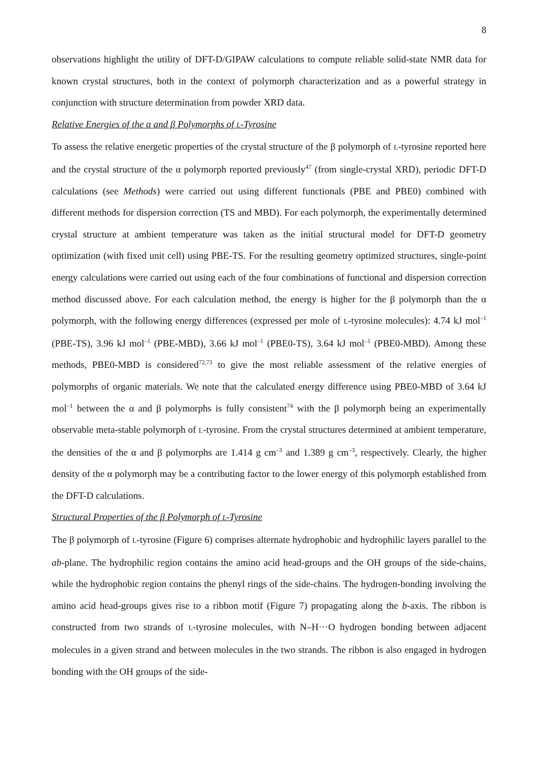8
observations highlight the utility of DFT-D/GIPAW calculations to compute reliable solid-state NMR data for known crystal structures, both in the context of polymorph characterization and as a powerful strategy in conjunction with structure determination from powder XRD data.
Relative Energies of the α and β Polymorphs of L-Tyrosine
To assess the relative energetic properties of the crystal structure of the β polymorph of L-tyrosine reported here and the crystal structure of the α polymorph reported previously<sup>47</sup> (from single-crystal XRD), periodic DFT-D calculations (see Methods) were carried out using different functionals (PBE and PBE0) combined with different methods for dispersion correction (TS and MBD). For each polymorph, the experimentally determined crystal structure at ambient temperature was taken as the initial structural model for DFT-D geometry optimization (with fixed unit cell) using PBE-TS. For the resulting geometry optimized structures, single-point energy calculations were carried out using each of the four combinations of functional and dispersion correction method discussed above. For each calculation method, the energy is higher for the β polymorph than the α polymorph, with the following energy differences (expressed per mole of L-tyrosine molecules): 4.74 kJ mol<sup>–1</sup> (PBE-TS), 3.96 kJ mol<sup>–1</sup> (PBE-MBD), 3.66 kJ mol<sup>–1</sup> (PBE0-TS), 3.64 kJ mol<sup>–1</sup> (PBE0-MBD). Among these methods, PBE0-MBD is considered<sup>72,73</sup> to give the most reliable assessment of the relative energies of polymorphs of organic materials. We note that the calculated energy difference using PBE0-MBD of 3.64 kJ mol<sup>–1</sup> between the α and β polymorphs is fully consistent<sup>74</sup> with the β polymorph being an experimentally observable meta-stable polymorph of L-tyrosine. From the crystal structures determined at ambient temperature, the densities of the α and β polymorphs are 1.414 g cm<sup>–3</sup> and 1.389 g cm<sup>–3</sup>, respectively. Clearly, the higher density of the α polymorph may be a contributing factor to the lower energy of this polymorph established from the DFT-D calculations.
Structural Properties of the β Polymorph of L-Tyrosine
The β polymorph of L-tyrosine (Figure 6) comprises alternate hydrophobic and hydrophilic layers parallel to the ab-plane. The hydrophilic region contains the amino acid head-groups and the OH groups of the side-chains, while the hydrophobic region contains the phenyl rings of the side-chains. The hydrogen-bonding involving the amino acid head-groups gives rise to a ribbon motif (Figure 7) propagating along the b-axis. The ribbon is constructed from two strands of L-tyrosine molecules, with N–H···O hydrogen bonding between adjacent molecules in a given strand and between molecules in the two strands. The ribbon is also engaged in hydrogen bonding with the OH groups of the side-